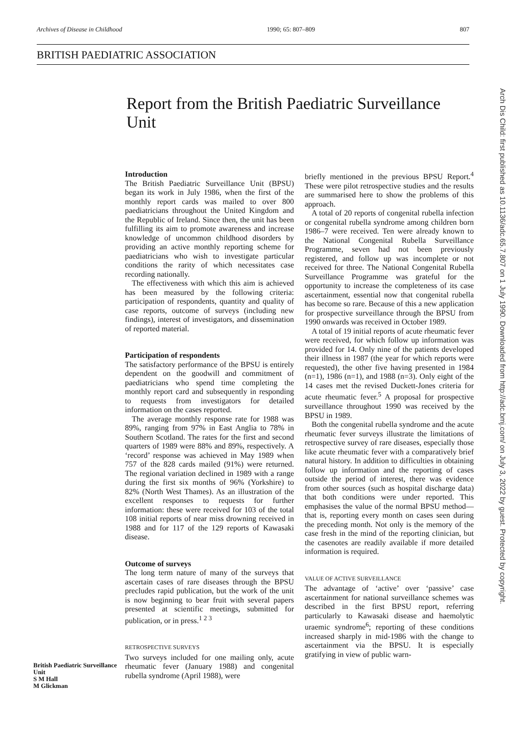Archives of Disease in Childhood 1990; 65: 807–809 807
BRITISH PAEDIATRIC ASSOCIATION
Report from the British Paediatric Surveillance Unit
British Paediatric Surveillance Unit
S M Hall
M Glickman
Introduction
The British Paediatric Surveillance Unit (BPSU) began its work in July 1986, when the first of the monthly report cards was mailed to over 800 paediatricians throughout the United Kingdom and the Republic of Ireland. Since then, the unit has been fulfilling its aim to promote awareness and increase knowledge of uncommon childhood disorders by providing an active monthly reporting scheme for paediatricians who wish to investigate particular conditions the rarity of which necessitates case recording nationally.
The effectiveness with which this aim is achieved has been measured by the following criteria: participation of respondents, quantity and quality of case reports, outcome of surveys (including new findings), interest of investigators, and dissemination of reported material.
Participation of respondents
The satisfactory performance of the BPSU is entirely dependent on the goodwill and commitment of paediatricians who spend time completing the monthly report card and subsequently in responding to requests from investigators for detailed information on the cases reported.
The average monthly response rate for 1988 was 89%, ranging from 97% in East Anglia to 78% in Southern Scotland. The rates for the first and second quarters of 1989 were 88% and 89%, respectively. A ‘record’ response was achieved in May 1989 when 757 of the 828 cards mailed (91%) were returned. The regional variation declined in 1989 with a range during the first six months of 96% (Yorkshire) to 82% (North West Thames). As an illustration of the excellent responses to requests for further information: these were received for 103 of the total 108 initial reports of near miss drowning received in 1988 and for 117 of the 129 reports of Kawasaki disease.
Outcome of surveys
The long term nature of many of the surveys that ascertain cases of rare diseases through the BPSU precludes rapid publication, but the work of the unit is now beginning to bear fruit with several papers presented at scientific meetings, submitted for publication, or in press.<sup>1 2 3</sup>
RETROSPECTIVE SURVEYS
Two surveys included for one mailing only, acute rheumatic fever (January 1988) and congenital rubella syndrome (April 1988), were
briefly mentioned in the previous BPSU Report.<sup>4</sup> These were pilot retrospective studies and the results are summarised here to show the problems of this approach.
A total of 20 reports of congenital rubella infection or congenital rubella syndrome among children born 1986–7 were received. Ten were already known to the National Congenital Rubella Surveillance Programme, seven had not been previously registered, and follow up was incomplete or not received for three. The National Congenital Rubella Surveillance Programme was grateful for the opportunity to increase the completeness of its case ascertainment, essential now that congenital rubella has become so rare. Because of this a new application for prospective surveillance through the BPSU from 1990 onwards was received in October 1989.
A total of 19 initial reports of acute rheumatic fever were received, for which follow up information was provided for 14. Only nine of the patients developed their illness in 1987 (the year for which reports were requested), the other five having presented in 1984 (n=1), 1986 (n=1), and 1988 (n=3). Only eight of the 14 cases met the revised Duckett-Jones criteria for acute rheumatic fever.<sup>5</sup> A proposal for prospective surveillance throughout 1990 was received by the BPSU in 1989.
Both the congenital rubella syndrome and the acute rheumatic fever surveys illustrate the limitations of retrospective survey of rare diseases, especially those like acute rheumatic fever with a comparatively brief natural history. In addition to difficulties in obtaining follow up information and the reporting of cases outside the period of interest, there was evidence from other sources (such as hospital discharge data) that both conditions were under reported. This emphasises the value of the normal BPSU method—that is, reporting every month on cases seen during the preceding month. Not only is the memory of the case fresh in the mind of the reporting clinician, but the casenotes are readily available if more detailed information is required.
VALUE OF ACTIVE SURVEILLANCE
The advantage of ‘active’ over ‘passive’ case ascertainment for national surveillance schemes was described in the first BPSU report, referring particularly to Kawasaki disease and haemolytic uraemic syndrome<sup>6</sup>; reporting of these conditions increased sharply in mid-1986 with the change to ascertainment via the BPSU. It is especially gratifying in view of public warn-
Arch Dis Child: first published as 10.1136/adc.65.7.807 on 1 July 1990. Downloaded from http://adc.bmj.com/ on July 3, 2022 by guest. Protected by copyright.